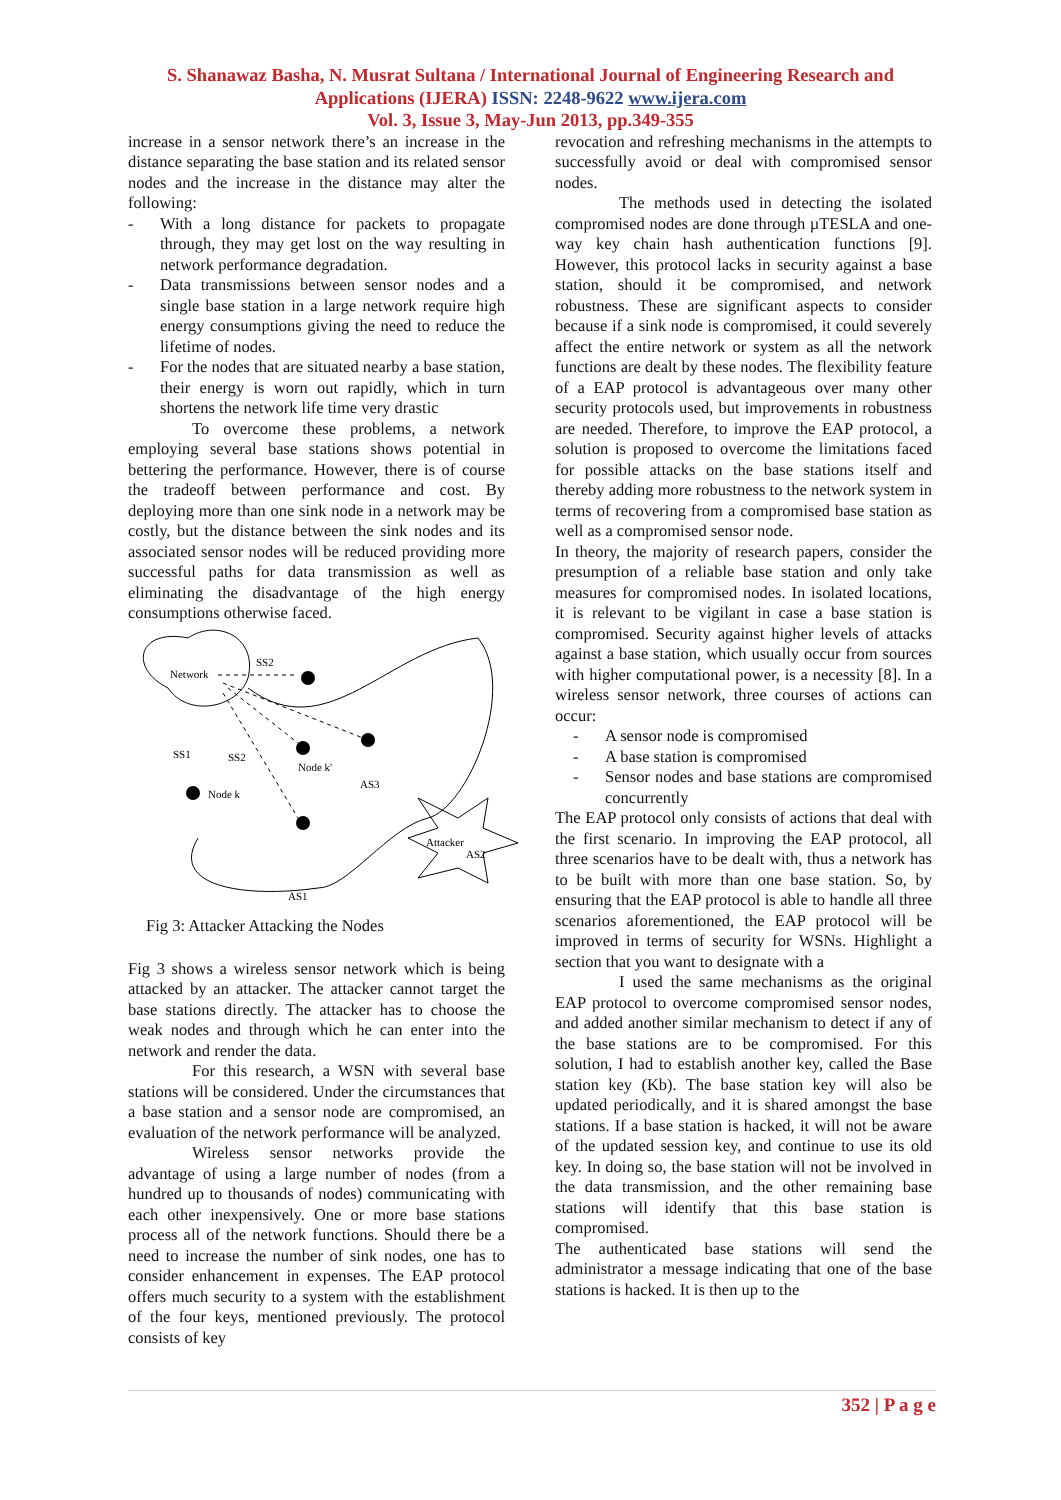S. Shanawaz Basha, N. Musrat Sultana / International Journal of Engineering Research and
Applications (IJERA) ISSN: 2248-9622 www.ijera.com
Vol. 3, Issue 3, May-Jun 2013, pp.349-355
increase in a sensor network there’s an increase in the distance separating the base station and its related sensor nodes and the increase in the distance may alter the following:
- With a long distance for packets to propagate through, they may get lost on the way resulting in network performance degradation.
- Data transmissions between sensor nodes and a single base station in a large network require high energy consumptions giving the need to reduce the lifetime of nodes.
- For the nodes that are situated nearby a base station, their energy is worn out rapidly, which in turn shortens the network life time very drastic
To overcome these problems, a network employing several base stations shows potential in bettering the performance. However, there is of course the tradeoff between performance and cost. By deploying more than one sink node in a network may be costly, but the distance between the sink nodes and its associated sensor nodes will be reduced providing more successful paths for data transmission as well as eliminating the disadvantage of the high energy consumptions otherwise faced.
Network
SS2
SS1
SS2
Node k
Node k'
AS3
Attacker
AS2
AS1
Fig 3: Attacker Attacking the Nodes
Fig 3 shows a wireless sensor network which is being attacked by an attacker. The attacker cannot target the base stations directly. The attacker has to choose the weak nodes and through which he can enter into the network and render the data.
For this research, a WSN with several base stations will be considered. Under the circumstances that a base station and a sensor node are compromised, an evaluation of the network performance will be analyzed.
Wireless sensor networks provide the advantage of using a large number of nodes (from a hundred up to thousands of nodes) communicating with each other inexpensively. One or more base stations process all of the network functions. Should there be a need to increase the number of sink nodes, one has to consider enhancement in expenses. The EAP protocol offers much security to a system with the establishment of the four keys, mentioned previously. The protocol consists of key
revocation and refreshing mechanisms in the attempts to successfully avoid or deal with compromised sensor nodes.
The methods used in detecting the isolated compromised nodes are done through µTESLA and one-way key chain hash authentication functions [9]. However, this protocol lacks in security against a base station, should it be compromised, and network robustness. These are significant aspects to consider because if a sink node is compromised, it could severely affect the entire network or system as all the network functions are dealt by these nodes. The flexibility feature of a EAP protocol is advantageous over many other security protocols used, but improvements in robustness are needed. Therefore, to improve the EAP protocol, a solution is proposed to overcome the limitations faced for possible attacks on the base stations itself and thereby adding more robustness to the network system in terms of recovering from a compromised base station as well as a compromised sensor node.
In theory, the majority of research papers, consider the presumption of a reliable base station and only take measures for compromised nodes. In isolated locations, it is relevant to be vigilant in case a base station is compromised. Security against higher levels of attacks against a base station, which usually occur from sources with higher computational power, is a necessity [8]. In a wireless sensor network, three courses of actions can occur:
- A sensor node is compromised
- A base station is compromised
- Sensor nodes and base stations are compromised concurrently
The EAP protocol only consists of actions that deal with the first scenario. In improving the EAP protocol, all three scenarios have to be dealt with, thus a network has to be built with more than one base station. So, by ensuring that the EAP protocol is able to handle all three scenarios aforementioned, the EAP protocol will be improved in terms of security for WSNs. Highlight a section that you want to designate with a
I used the same mechanisms as the original EAP protocol to overcome compromised sensor nodes, and added another similar mechanism to detect if any of the base stations are to be compromised. For this solution, I had to establish another key, called the Base station key (Kb). The base station key will also be updated periodically, and it is shared amongst the base stations. If a base station is hacked, it will not be aware of the updated session key, and continue to use its old key. In doing so, the base station will not be involved in the data transmission, and the other remaining base stations will identify that this base station is compromised.
The authenticated base stations will send the administrator a message indicating that one of the base stations is hacked. It is then up to the
352 | P a g e